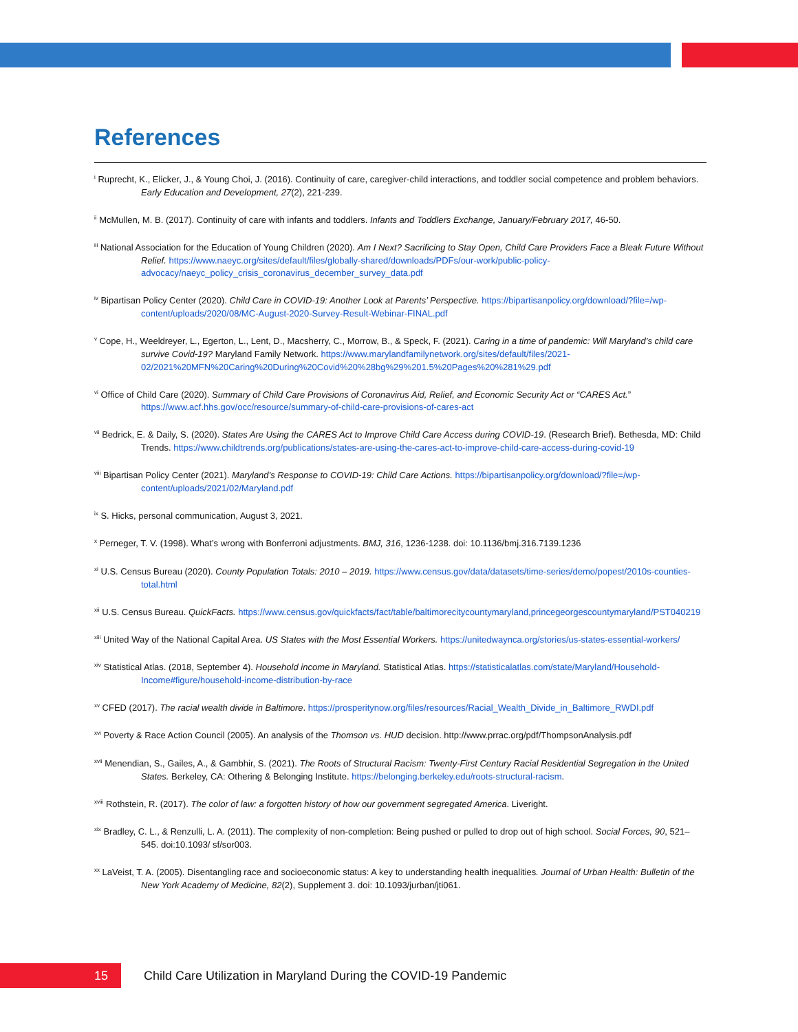References
<sup>i</sup> Ruprecht, K., Elicker, J., & Young Choi, J. (2016). Continuity of care, caregiver-child interactions, and toddler social competence and problem behaviors. Early Education and Development, 27(2), 221-239.
<sup>ii</sup> McMullen, M. B. (2017). Continuity of care with infants and toddlers. Infants and Toddlers Exchange, January/February 2017, 46-50.
<sup>iii</sup> National Association for the Education of Young Children (2020). Am I Next? Sacrificing to Stay Open, Child Care Providers Face a Bleak Future Without Relief. https://www.naeyc.org/sites/default/files/globally-shared/downloads/PDFs/our-work/public-policy-advocacy/naeyc_policy_crisis_coronavirus_december_survey_data.pdf
<sup>iv</sup> Bipartisan Policy Center (2020). Child Care in COVID-19: Another Look at Parents’ Perspective. https://bipartisanpolicy.org/download/?file=/wp-content/uploads/2020/08/MC-August-2020-Survey-Result-Webinar-FINAL.pdf
<sup>v</sup> Cope, H., Weeldreyer, L., Egerton, L., Lent, D., Macsherry, C., Morrow, B., & Speck, F. (2021). Caring in a time of pandemic: Will Maryland’s child care survive Covid-19? Maryland Family Network. https://www.marylandfamilynetwork.org/sites/default/files/2021-02/2021%20MFN%20Caring%20During%20Covid%20%28bg%29%201.5%20Pages%20%281%29.pdf
<sup>vi</sup> Office of Child Care (2020). Summary of Child Care Provisions of Coronavirus Aid, Relief, and Economic Security Act or “CARES Act.” https://www.acf.hhs.gov/occ/resource/summary-of-child-care-provisions-of-cares-act
<sup>vii</sup> Bedrick, E. & Daily, S. (2020). States Are Using the CARES Act to Improve Child Care Access during COVID-19. (Research Brief). Bethesda, MD: Child Trends. https://www.childtrends.org/publications/states-are-using-the-cares-act-to-improve-child-care-access-during-covid-19
<sup>viii</sup> Bipartisan Policy Center (2021). Maryland’s Response to COVID-19: Child Care Actions. https://bipartisanpolicy.org/download/?file=/wp-content/uploads/2021/02/Maryland.pdf
<sup>ix</sup> S. Hicks, personal communication, August 3, 2021.
<sup>x</sup> Perneger, T. V. (1998). What’s wrong with Bonferroni adjustments. BMJ, 316, 1236-1238. doi: 10.1136/bmj.316.7139.1236
<sup>xi</sup> U.S. Census Bureau (2020). County Population Totals: 2010 – 2019. https://www.census.gov/data/datasets/time-series/demo/popest/2010s-counties-total.html
<sup>xii</sup> U.S. Census Bureau. QuickFacts. https://www.census.gov/quickfacts/fact/table/baltimorecitycountymaryland,princegeorgescountymaryland/PST040219
<sup>xiii</sup> United Way of the National Capital Area. US States with the Most Essential Workers. https://unitedwaynca.org/stories/us-states-essential-workers/
<sup>xiv</sup> Statistical Atlas. (2018, September 4). Household income in Maryland. Statistical Atlas. https://statisticalatlas.com/state/Maryland/Household-Income#figure/household-income-distribution-by-race
<sup>xv</sup> CFED (2017). The racial wealth divide in Baltimore. https://prosperitynow.org/files/resources/Racial_Wealth_Divide_in_Baltimore_RWDI.pdf
<sup>xvi</sup> Poverty & Race Action Council (2005). An analysis of the Thomson vs. HUD decision. http://www.prrac.org/pdf/ThompsonAnalysis.pdf
<sup>xvii</sup> Menendian, S., Gailes, A., & Gambhir, S. (2021). The Roots of Structural Racism: Twenty-First Century Racial Residential Segregation in the United States. Berkeley, CA: Othering & Belonging Institute. https://belonging.berkeley.edu/roots-structural-racism.
<sup>xviii</sup> Rothstein, R. (2017). The color of law: a forgotten history of how our government segregated America. Liveright.
<sup>xix</sup> Bradley, C. L., & Renzulli, L. A. (2011). The complexity of non-completion: Being pushed or pulled to drop out of high school. Social Forces, 90, 521–545. doi:10.1093/ sf/sor003.
<sup>xx</sup> LaVeist, T. A. (2005). Disentangling race and socioeconomic status: A key to understanding health inequalities. Journal of Urban Health: Bulletin of the New York Academy of Medicine, 82(2), Supplement 3. doi: 10.1093/jurban/jti061.
15
Child Care Utilization in Maryland During the COVID-19 Pandemic